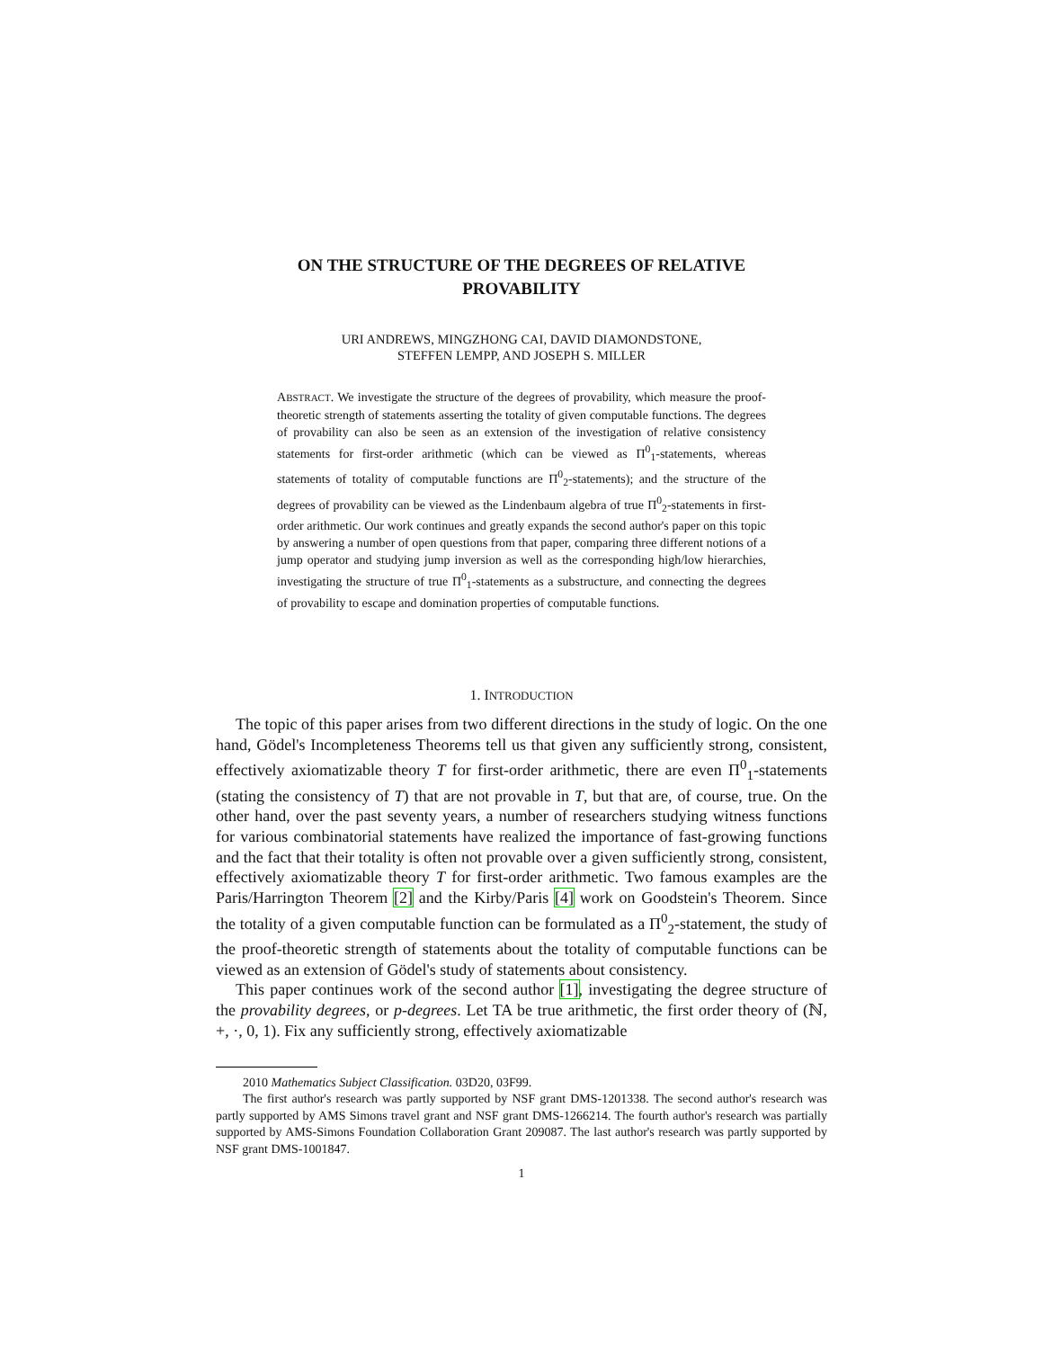ON THE STRUCTURE OF THE DEGREES OF RELATIVE
PROVABILITY
URI ANDREWS, MINGZHONG CAI, DAVID DIAMONDSTONE,
STEFFEN LEMPP, AND JOSEPH S. MILLER
ABSTRACT. We investigate the structure of the degrees of provability, which measure the proof-theoretic strength of statements asserting the totality of given computable functions. The degrees of provability can also be seen as an extension of the investigation of relative consistency statements for first-order arithmetic (which can be viewed as Π<sup>0</sup><sub>1</sub>-statements, whereas statements of totality of computable functions are Π<sup>0</sup><sub>2</sub>-statements); and the structure of the degrees of provability can be viewed as the Lindenbaum algebra of true Π<sup>0</sup><sub>2</sub>-statements in first-order arithmetic. Our work continues and greatly expands the second author's paper on this topic by answering a number of open questions from that paper, comparing three different notions of a jump operator and studying jump inversion as well as the corresponding high/low hierarchies, investigating the structure of true Π<sup>0</sup><sub>1</sub>-statements as a substructure, and connecting the degrees of provability to escape and domination properties of computable functions.
1. INTRODUCTION
The topic of this paper arises from two different directions in the study of logic. On the one hand, Gödel's Incompleteness Theorems tell us that given any sufficiently strong, consistent, effectively axiomatizable theory T for first-order arithmetic, there are even Π<sup>0</sup><sub>1</sub>-statements (stating the consistency of T) that are not provable in T, but that are, of course, true. On the other hand, over the past seventy years, a number of researchers studying witness functions for various combinatorial statements have realized the importance of fast-growing functions and the fact that their totality is often not provable over a given sufficiently strong, consistent, effectively axiomatizable theory T for first-order arithmetic. Two famous examples are the Paris/Harrington Theorem [2] and the Kirby/Paris [4] work on Goodstein's Theorem. Since the totality of a given computable function can be formulated as a Π<sup>0</sup><sub>2</sub>-statement, the study of the proof-theoretic strength of statements about the totality of computable functions can be viewed as an extension of Gödel's study of statements about consistency.
This paper continues work of the second author [1], investigating the degree structure of the provability degrees, or p-degrees. Let TA be true arithmetic, the first order theory of (ℕ, +, ·, 0, 1). Fix any sufficiently strong, effectively axiomatizable
2010 Mathematics Subject Classification. 03D20, 03F99.
The first author's research was partly supported by NSF grant DMS-1201338. The second author's research was partly supported by AMS Simons travel grant and NSF grant DMS-1266214. The fourth author's research was partially supported by AMS-Simons Foundation Collaboration Grant 209087. The last author's research was partly supported by NSF grant DMS-1001847.
1